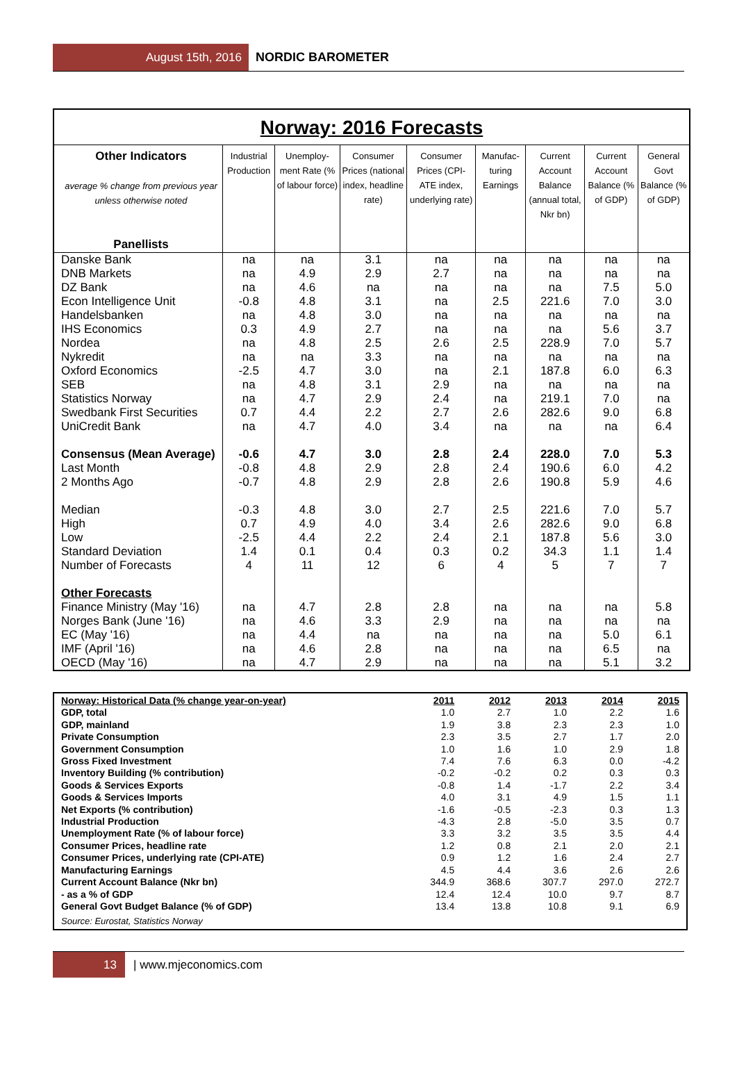August 15th, 2016 NORDIC BAROMETER
Norway: 2016 Forecasts
| Other Indicators average % change from previous year unless otherwise noted Panellists | Industrial Production | Unemploy-ment Rate (% of labour force) | Consumer Prices (national index, headline rate) | Consumer Prices (CPI-ATE index, underlying rate) | Manufac-turing Earnings | Current Account Balance (annual total, Nkr bn) | Current Account Balance (% of GDP) | General Govt Balance (% of GDP) |
| --- | --- | --- | --- | --- | --- | --- | --- | --- |
| Danske Bank | na | na | 3.1 | na | na | na | na | na |
| DNB Markets | na | 4.9 | 2.9 | 2.7 | na | na | na | na |
| DZ Bank | na | 4.6 | na | na | na | na | 7.5 | 5.0 |
| Econ Intelligence Unit | -0.8 | 4.8 | 3.1 | na | 2.5 | 221.6 | 7.0 | 3.0 |
| Handelsbanken | na | 4.8 | 3.0 | na | na | na | na | na |
| IHS Economics | 0.3 | 4.9 | 2.7 | na | na | na | 5.6 | 3.7 |
| Nordea | na | 4.8 | 2.5 | 2.6 | 2.5 | 228.9 | 7.0 | 5.7 |
| Nykredit | na | na | 3.3 | na | na | na | na | na |
| Oxford Economics | -2.5 | 4.7 | 3.0 | na | 2.1 | 187.8 | 6.0 | 6.3 |
| SEB | na | 4.8 | 3.1 | 2.9 | na | na | na | na |
| Statistics Norway | na | 4.7 | 2.9 | 2.4 | na | 219.1 | 7.0 | na |
| Swedbank First Securities | 0.7 | 4.4 | 2.2 | 2.7 | 2.6 | 282.6 | 9.0 | 6.8 |
| UniCredit Bank | na | 4.7 | 4.0 | 3.4 | na | na | na | 6.4 |
| Consensus (Mean Average) | -0.6 | 4.7 | 3.0 | 2.8 | 2.4 | 228.0 | 7.0 | 5.3 |
| Last Month | -0.8 | 4.8 | 2.9 | 2.8 | 2.4 | 190.6 | 6.0 | 4.2 |
| 2 Months Ago | -0.7 | 4.8 | 2.9 | 2.8 | 2.6 | 190.8 | 5.9 | 4.6 |
| Median | -0.3 | 4.8 | 3.0 | 2.7 | 2.5 | 221.6 | 7.0 | 5.7 |
| High | 0.7 | 4.9 | 4.0 | 3.4 | 2.6 | 282.6 | 9.0 | 6.8 |
| Low | -2.5 | 4.4 | 2.2 | 2.4 | 2.1 | 187.8 | 5.6 | 3.0 |
| Standard Deviation | 1.4 | 0.1 | 0.4 | 0.3 | 0.2 | 34.3 | 1.1 | 1.4 |
| Number of Forecasts | 4 | 11 | 12 | 6 | 4 | 5 | 7 | 7 |
| Other Forecasts | | | | | | | | |
| Finance Ministry (May '16) | na | 4.7 | 2.8 | 2.8 | na | na | na | 5.8 |
| Norges Bank (June '16) | na | 4.6 | 3.3 | 2.9 | na | na | na | na |
| EC (May '16) | na | 4.4 | na | na | na | na | 5.0 | 6.1 |
| IMF (April '16) | na | 4.6 | 2.8 | na | na | na | 6.5 | na |
| OECD (May '16) | na | 4.7 | 2.9 | na | na | na | 5.1 | 3.2 |
| Norway: Historical Data (% change year-on-year) | 2011 | 2012 | 2013 | 2014 | 2015 |
| GDP, total | 1.0 | 2.7 | 1.0 | 2.2 | 1.6 |
| GDP, mainland | 1.9 | 3.8 | 2.3 | 2.3 | 1.0 |
| Private Consumption | 2.3 | 3.5 | 2.7 | 1.7 | 2.0 |
| Government Consumption | 1.0 | 1.6 | 1.0 | 2.9 | 1.8 |
| Gross Fixed Investment | 7.4 | 7.6 | 6.3 | 0.0 | -4.2 |
| Inventory Building (% contribution) | -0.2 | -0.2 | 0.2 | 0.3 | 0.3 |
| Goods & Services Exports | -0.8 | 1.4 | -1.7 | 2.2 | 3.4 |
| Goods & Services Imports | 4.0 | 3.1 | 4.9 | 1.5 | 1.1 |
| Net Exports (% contribution) | -1.6 | -0.5 | -2.3 | 0.3 | 1.3 |
| Industrial Production | -4.3 | 2.8 | -5.0 | 3.5 | 0.7 |
| Unemployment Rate (% of labour force) | 3.3 | 3.2 | 3.5 | 3.5 | 4.4 |
| Consumer Prices, headline rate | 1.2 | 0.8 | 2.1 | 2.0 | 2.1 |
| Consumer Prices, underlying rate (CPI-ATE) | 0.9 | 1.2 | 1.6 | 2.4 | 2.7 |
| Manufacturing Earnings | 4.5 | 4.4 | 3.6 | 2.6 | 2.6 |
| Current Account Balance (Nkr bn) | 344.9 | 368.6 | 307.7 | 297.0 | 272.7 |
| - as a % of GDP | 12.4 | 12.4 | 10.0 | 9.7 | 8.7 |
| General Govt Budget Balance (% of GDP) | 13.4 | 13.8 | 10.8 | 9.1 | 6.9 |
| Source: Eurostat, Statistics Norway | | | | | |
13
| www.mjeconomics.com